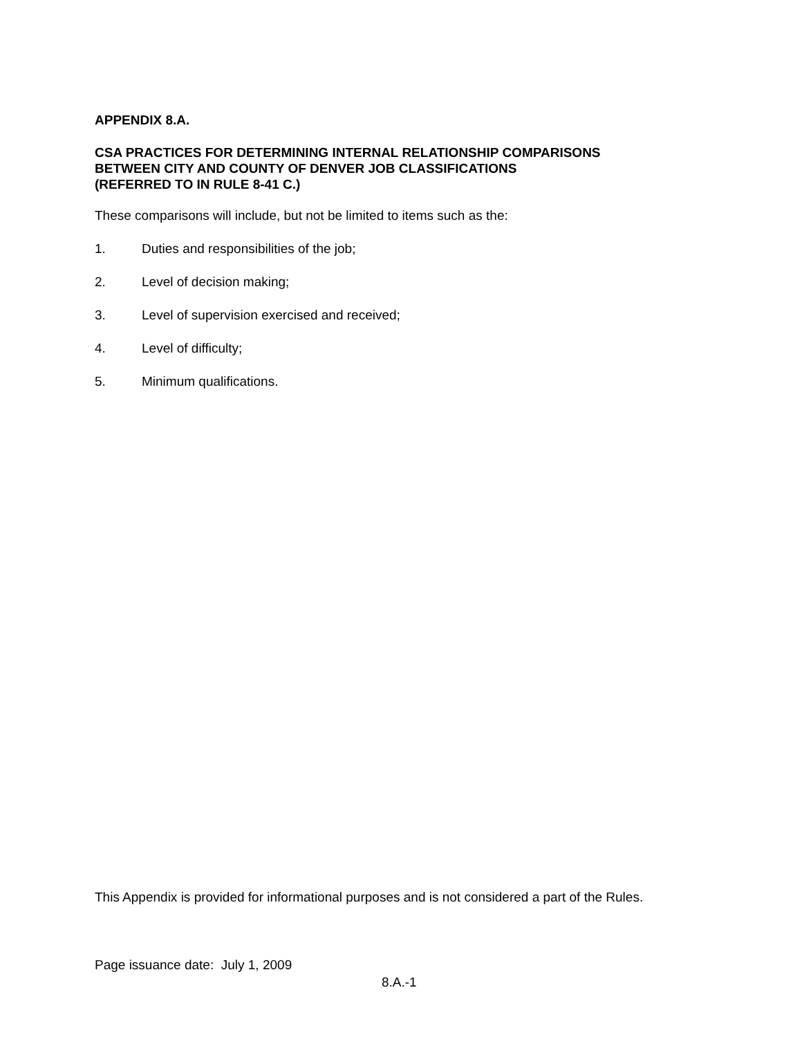APPENDIX 8.A.
CSA PRACTICES FOR DETERMINING INTERNAL RELATIONSHIP COMPARISONS
BETWEEN CITY AND COUNTY OF DENVER JOB CLASSIFICATIONS
(REFERRED TO IN RULE 8-41 C.)
These comparisons will include, but not be limited to items such as the:
1. Duties and responsibilities of the job;
2. Level of decision making;
3. Level of supervision exercised and received;
4. Level of difficulty;
5. Minimum qualifications.
This Appendix is provided for informational purposes and is not considered a part of the Rules.
Page issuance date: July 1, 2009
8.A.-1